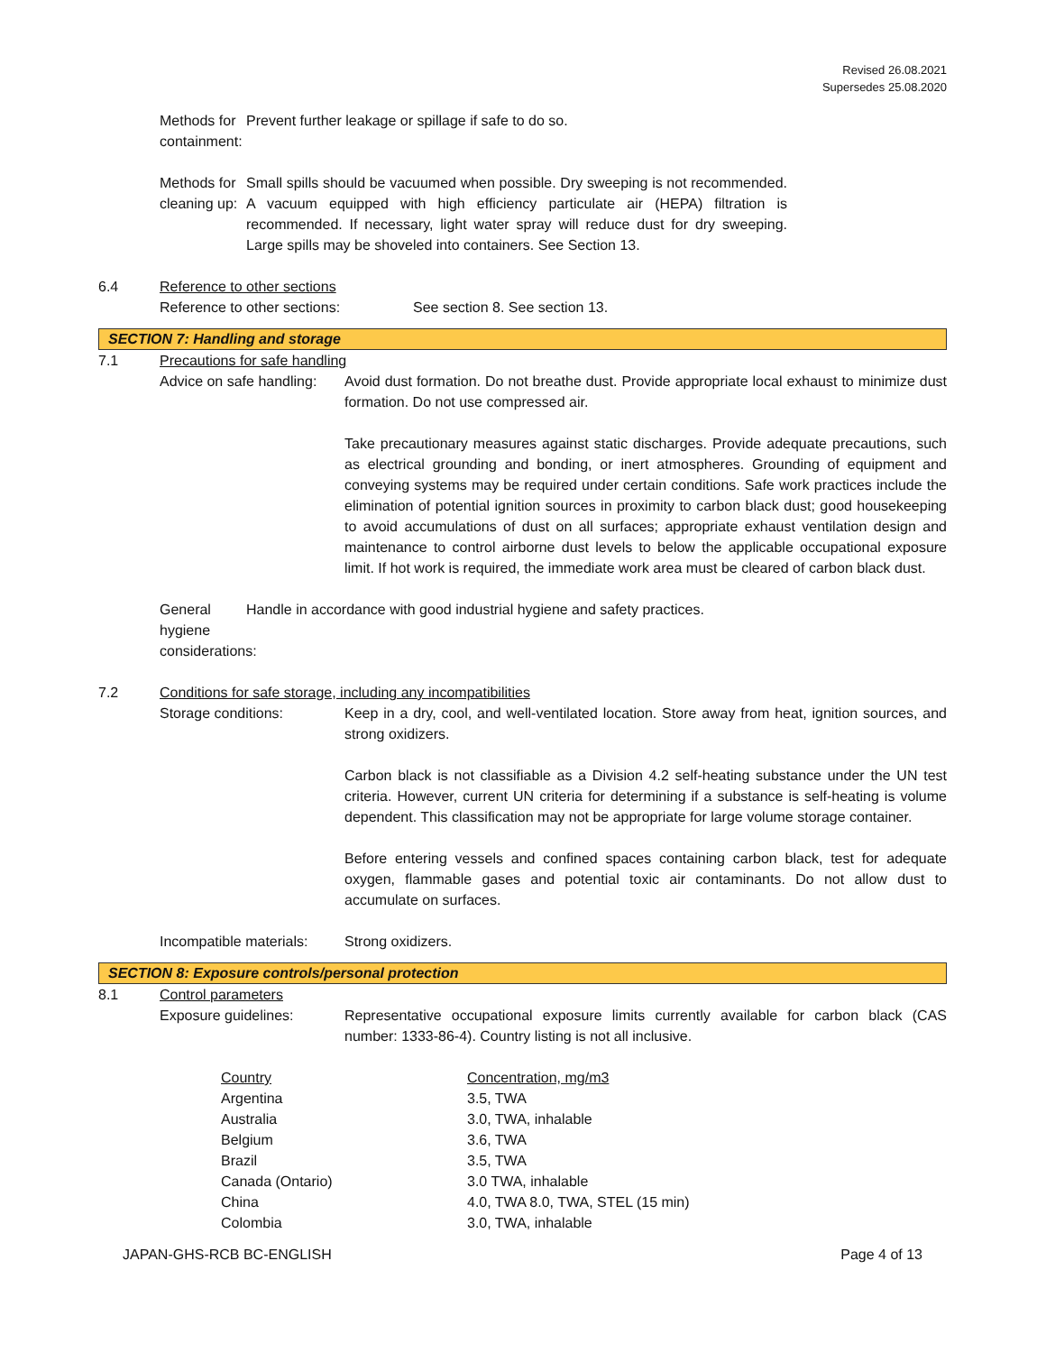Revised 26.08.2021
Supersedes 25.08.2020
Methods for containment: Prevent further leakage or spillage if safe to do so.
Methods for cleaning up: Small spills should be vacuumed when possible. Dry sweeping is not recommended. A vacuum equipped with high efficiency particulate air (HEPA) filtration is recommended. If necessary, light water spray will reduce dust for dry sweeping. Large spills may be shoveled into containers. See Section 13.
6.4 Reference to other sections
Reference to other sections: See section 8. See section 13.
SECTION 7: Handling and storage
7.1 Precautions for safe handling
Advice on safe handling: Avoid dust formation. Do not breathe dust. Provide appropriate local exhaust to minimize dust formation. Do not use compressed air.
Take precautionary measures against static discharges. Provide adequate precautions, such as electrical grounding and bonding, or inert atmospheres. Grounding of equipment and conveying systems may be required under certain conditions. Safe work practices include the elimination of potential ignition sources in proximity to carbon black dust; good housekeeping to avoid accumulations of dust on all surfaces; appropriate exhaust ventilation design and maintenance to control airborne dust levels to below the applicable occupational exposure limit. If hot work is required, the immediate work area must be cleared of carbon black dust.
General hygiene considerations:
Handle in accordance with good industrial hygiene and safety practices.
7.2 Conditions for safe storage, including any incompatibilities
Storage conditions: Keep in a dry, cool, and well-ventilated location. Store away from heat, ignition sources, and strong oxidizers.
Carbon black is not classifiable as a Division 4.2 self-heating substance under the UN test criteria. However, current UN criteria for determining if a substance is self-heating is volume dependent. This classification may not be appropriate for large volume storage container.
Before entering vessels and confined spaces containing carbon black, test for adequate oxygen, flammable gases and potential toxic air contaminants. Do not allow dust to accumulate on surfaces.
Incompatible materials: Strong oxidizers.
SECTION 8: Exposure controls/personal protection
8.1 Control parameters
Exposure guidelines: Representative occupational exposure limits currently available for carbon black (CAS number: 1333-86-4). Country listing is not all inclusive.
| Country | Concentration, mg/m3 |
| Argentina | 3.5, TWA |
| Australia | 3.0, TWA, inhalable |
| Belgium | 3.6, TWA |
| Brazil | 3.5, TWA |
| Canada (Ontario) | 3.0 TWA, inhalable |
| China | 4.0, TWA 8.0, TWA, STEL (15 min) |
| Colombia | 3.0, TWA, inhalable |
JAPAN-GHS-RCB BC-ENGLISH Page 4 of 13